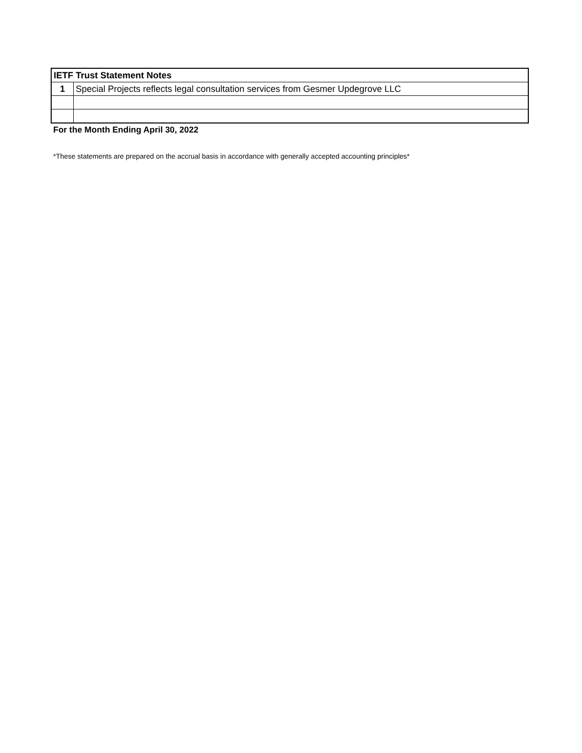| IETF Trust Statement Notes | |
| --- | --- |
| 1 | Special Projects reflects legal consultation services from Gesmer Updegrove LLC |
For the Month Ending April 30, 2022
*These statements are prepared on the accrual basis in accordance with generally accepted accounting principles*